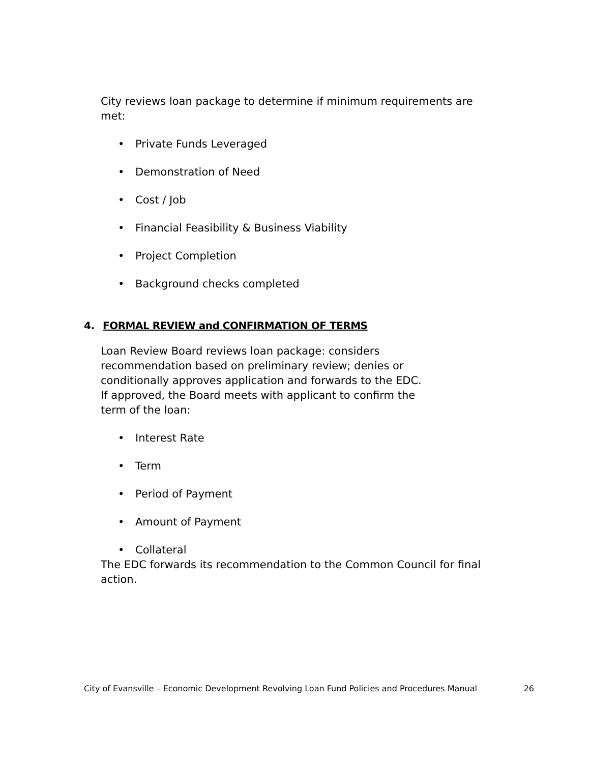City reviews loan package to determine if minimum requirements are met:
• Private Funds Leveraged
• Demonstration of Need
• Cost / Job
• Financial Feasibility & Business Viability
• Project Completion
• Background checks completed
4. FORMAL REVIEW and CONFIRMATION OF TERMS
Loan Review Board reviews loan package: considers recommendation based on preliminary review; denies or conditionally approves application and forwards to the EDC. If approved, the Board meets with applicant to confirm the term of the loan:
• Interest Rate
• Term
• Period of Payment
• Amount of Payment
• Collateral
The EDC forwards its recommendation to the Common Council for final action.
City of Evansville – Economic Development Revolving Loan Fund Policies and Procedures Manual 26